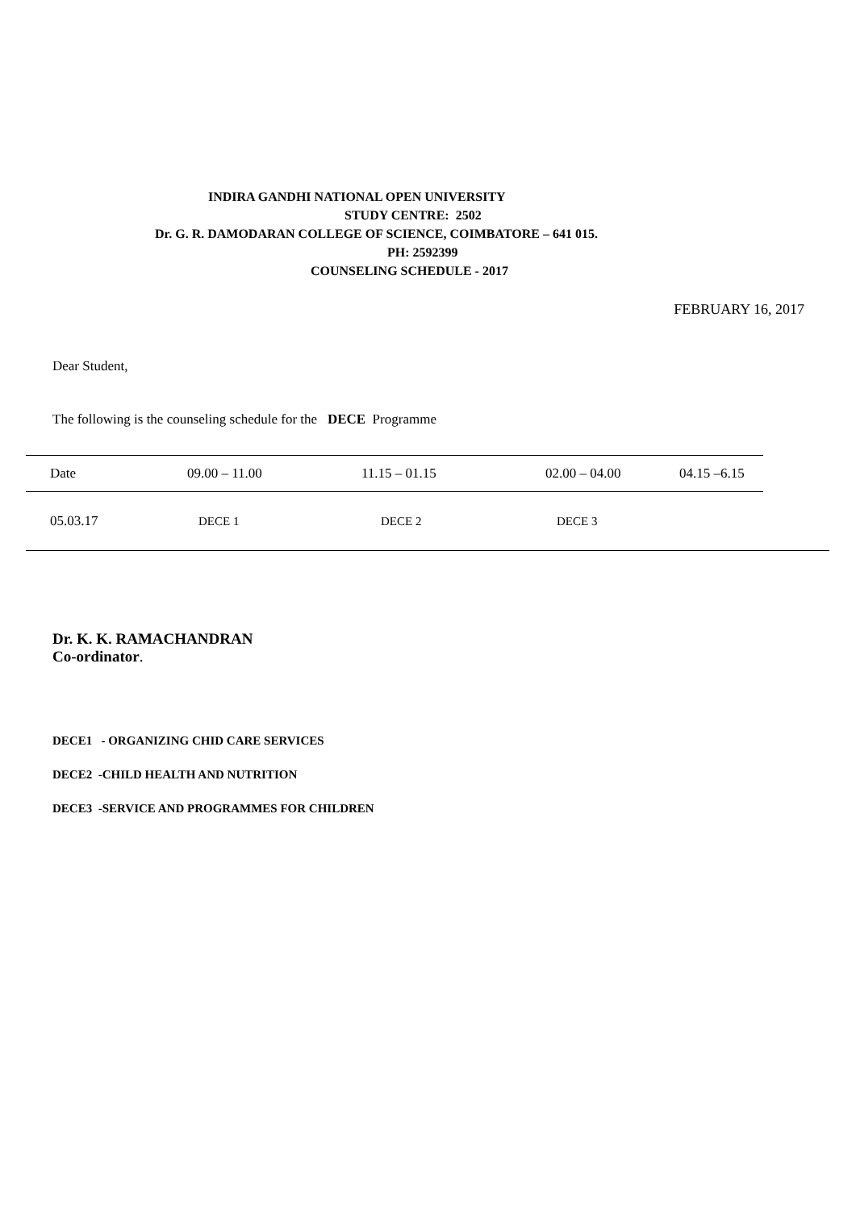INDIRA GANDHI NATIONAL OPEN UNIVERSITY
STUDY CENTRE: 2502
Dr. G. R. DAMODARAN COLLEGE OF SCIENCE, COIMBATORE – 641 015.
PH: 2592399
COUNSELING SCHEDULE - 2017
FEBRUARY 16, 2017
Dear Student,
The following is the counseling schedule for the DECE Programme
| Date | 09.00 – 11.00 | 11.15 – 01.15 | 02.00 – 04.00 | 04.15 –6.15 | |
| 05.03.17 | DECE 1 | DECE 2 | DECE 3 | | |
Dr. K. K. RAMACHANDRAN
Co-ordinator.
DECE1 - ORGANIZING CHID CARE SERVICES
DECE2 -CHILD HEALTH AND NUTRITION
DECE3 -SERVICE AND PROGRAMMES FOR CHILDREN